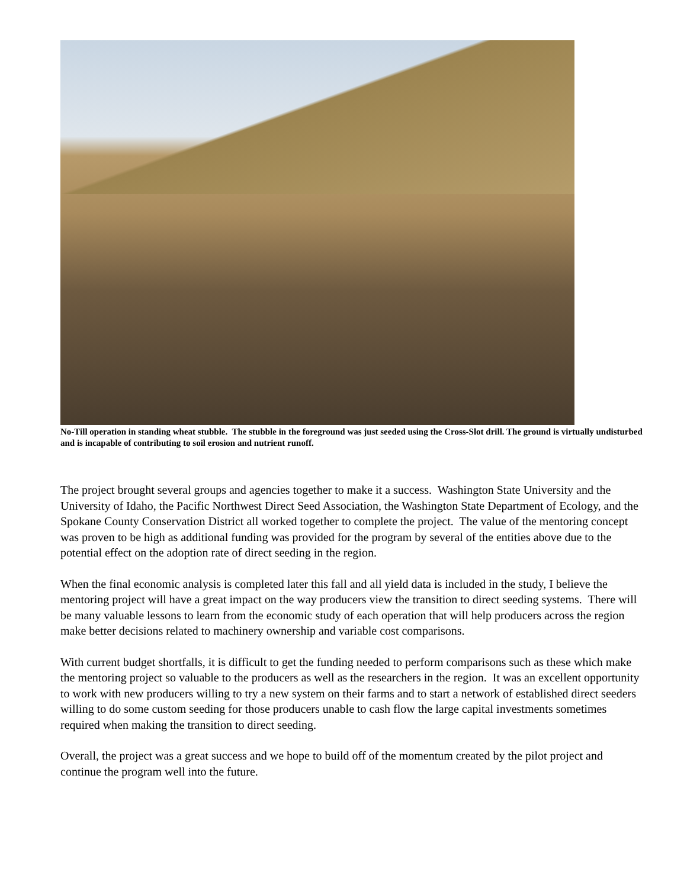No-Till operation in standing wheat stubble. The stubble in the foreground was just seeded using the Cross-Slot drill. The ground is virtually undisturbed and is incapable of contributing to soil erosion and nutrient runoff.
The project brought several groups and agencies together to make it a success. Washington State University and the University of Idaho, the Pacific Northwest Direct Seed Association, the Washington State Department of Ecology, and the Spokane County Conservation District all worked together to complete the project. The value of the mentoring concept was proven to be high as additional funding was provided for the program by several of the entities above due to the potential effect on the adoption rate of direct seeding in the region.
When the final economic analysis is completed later this fall and all yield data is included in the study, I believe the mentoring project will have a great impact on the way producers view the transition to direct seeding systems. There will be many valuable lessons to learn from the economic study of each operation that will help producers across the region make better decisions related to machinery ownership and variable cost comparisons.
With current budget shortfalls, it is difficult to get the funding needed to perform comparisons such as these which make the mentoring project so valuable to the producers as well as the researchers in the region. It was an excellent opportunity to work with new producers willing to try a new system on their farms and to start a network of established direct seeders willing to do some custom seeding for those producers unable to cash flow the large capital investments sometimes required when making the transition to direct seeding.
Overall, the project was a great success and we hope to build off of the momentum created by the pilot project and continue the program well into the future.